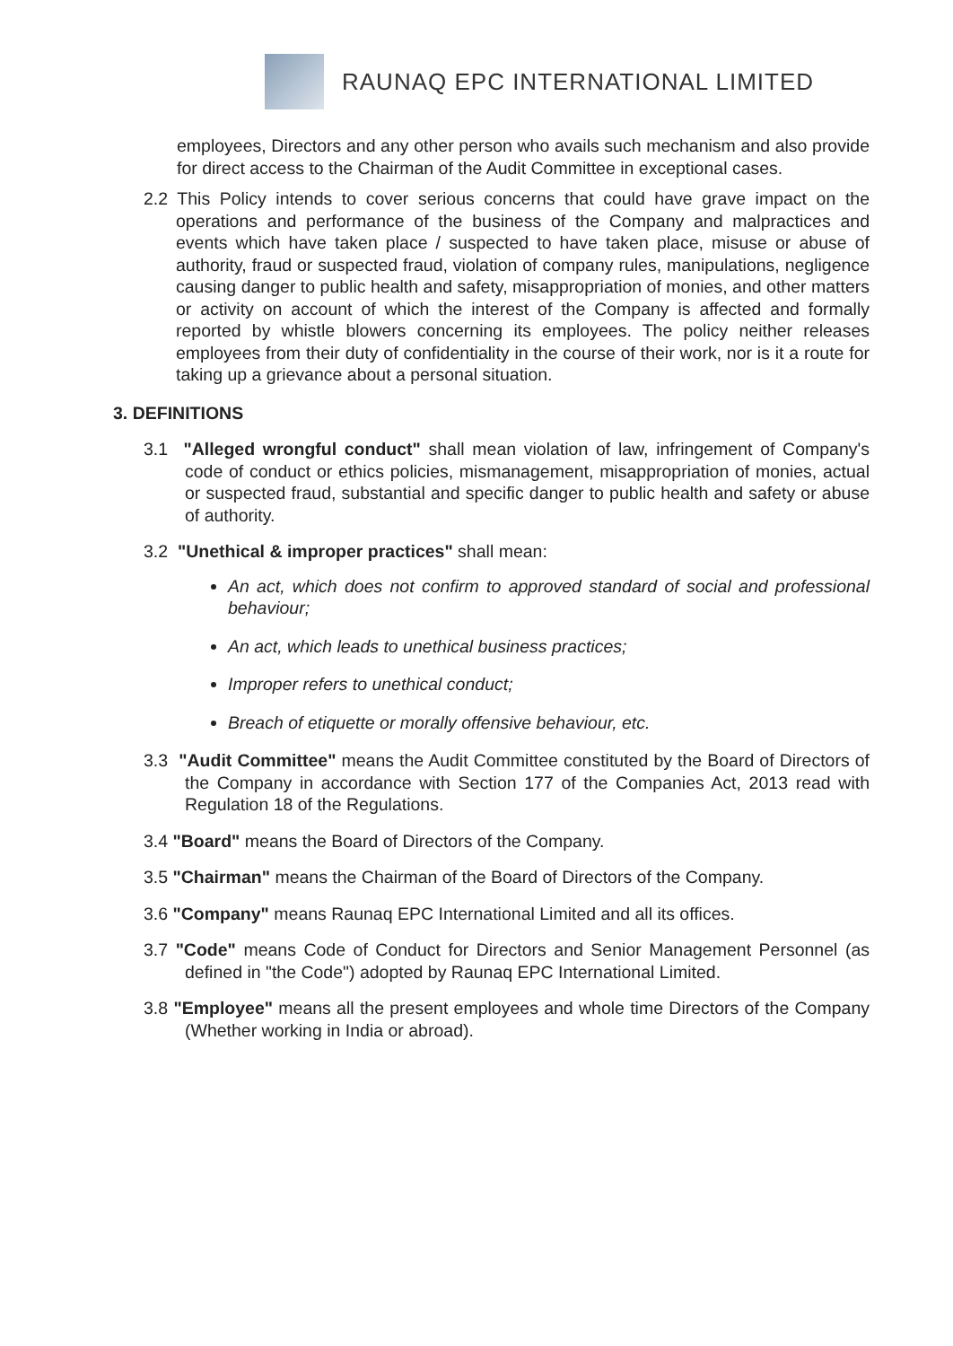RAUNAQ EPC INTERNATIONAL LIMITED
employees, Directors and any other person who avails such mechanism and also provide for direct access to the Chairman of the Audit Committee in exceptional cases.
2.2 This Policy intends to cover serious concerns that could have grave impact on the operations and performance of the business of the Company and malpractices and events which have taken place / suspected to have taken place, misuse or abuse of authority, fraud or suspected fraud, violation of company rules, manipulations, negligence causing danger to public health and safety, misappropriation of monies, and other matters or activity on account of which the interest of the Company is affected and formally reported by whistle blowers concerning its employees. The policy neither releases employees from their duty of confidentiality in the course of their work, nor is it a route for taking up a grievance about a personal situation.
3. DEFINITIONS
3.1 "Alleged wrongful conduct" shall mean violation of law, infringement of Company's code of conduct or ethics policies, mismanagement, misappropriation of monies, actual or suspected fraud, substantial and specific danger to public health and safety or abuse of authority.
3.2 "Unethical & improper practices" shall mean:
An act, which does not confirm to approved standard of social and professional behaviour;
An act, which leads to unethical business practices;
Improper refers to unethical conduct;
Breach of etiquette or morally offensive behaviour, etc.
3.3 "Audit Committee" means the Audit Committee constituted by the Board of Directors of the Company in accordance with Section 177 of the Companies Act, 2013 read with Regulation 18 of the Regulations.
3.4 "Board" means the Board of Directors of the Company.
3.5 "Chairman" means the Chairman of the Board of Directors of the Company.
3.6 "Company" means Raunaq EPC International Limited and all its offices.
3.7 "Code" means Code of Conduct for Directors and Senior Management Personnel (as defined in "the Code") adopted by Raunaq EPC International Limited.
3.8 "Employee" means all the present employees and whole time Directors of the Company (Whether working in India or abroad).